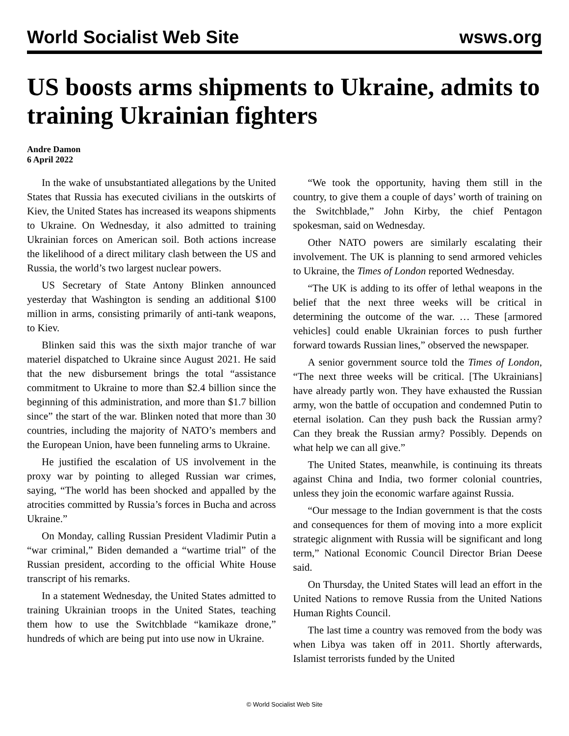World Socialist Web Site wsws.org
US boosts arms shipments to Ukraine, admits to training Ukrainian fighters
Andre Damon
6 April 2022
In the wake of unsubstantiated allegations by the United States that Russia has executed civilians in the outskirts of Kiev, the United States has increased its weapons shipments to Ukraine. On Wednesday, it also admitted to training Ukrainian forces on American soil. Both actions increase the likelihood of a direct military clash between the US and Russia, the world’s two largest nuclear powers.
US Secretary of State Antony Blinken announced yesterday that Washington is sending an additional $100 million in arms, consisting primarily of anti-tank weapons, to Kiev.
Blinken said this was the sixth major tranche of war materiel dispatched to Ukraine since August 2021. He said that the new disbursement brings the total “assistance commitment to Ukraine to more than $2.4 billion since the beginning of this administration, and more than $1.7 billion since” the start of the war. Blinken noted that more than 30 countries, including the majority of NATO’s members and the European Union, have been funneling arms to Ukraine.
He justified the escalation of US involvement in the proxy war by pointing to alleged Russian war crimes, saying, “The world has been shocked and appalled by the atrocities committed by Russia’s forces in Bucha and across Ukraine.”
On Monday, calling Russian President Vladimir Putin a “war criminal,” Biden demanded a “wartime trial” of the Russian president, according to the official White House transcript of his remarks.
In a statement Wednesday, the United States admitted to training Ukrainian troops in the United States, teaching them how to use the Switchblade “kamikaze drone,” hundreds of which are being put into use now in Ukraine.
“We took the opportunity, having them still in the country, to give them a couple of days’ worth of training on the Switchblade,” John Kirby, the chief Pentagon spokesman, said on Wednesday.
Other NATO powers are similarly escalating their involvement. The UK is planning to send armored vehicles to Ukraine, the Times of London reported Wednesday.
“The UK is adding to its offer of lethal weapons in the belief that the next three weeks will be critical in determining the outcome of the war. … These [armored vehicles] could enable Ukrainian forces to push further forward towards Russian lines,” observed the newspaper.
A senior government source told the Times of London, “The next three weeks will be critical. [The Ukrainians] have already partly won. They have exhausted the Russian army, won the battle of occupation and condemned Putin to eternal isolation. Can they push back the Russian army? Can they break the Russian army? Possibly. Depends on what help we can all give.”
The United States, meanwhile, is continuing its threats against China and India, two former colonial countries, unless they join the economic warfare against Russia.
“Our message to the Indian government is that the costs and consequences for them of moving into a more explicit strategic alignment with Russia will be significant and long term,” National Economic Council Director Brian Deese said.
On Thursday, the United States will lead an effort in the United Nations to remove Russia from the United Nations Human Rights Council.
The last time a country was removed from the body was when Libya was taken off in 2011. Shortly afterwards, Islamist terrorists funded by the United
© World Socialist Web Site